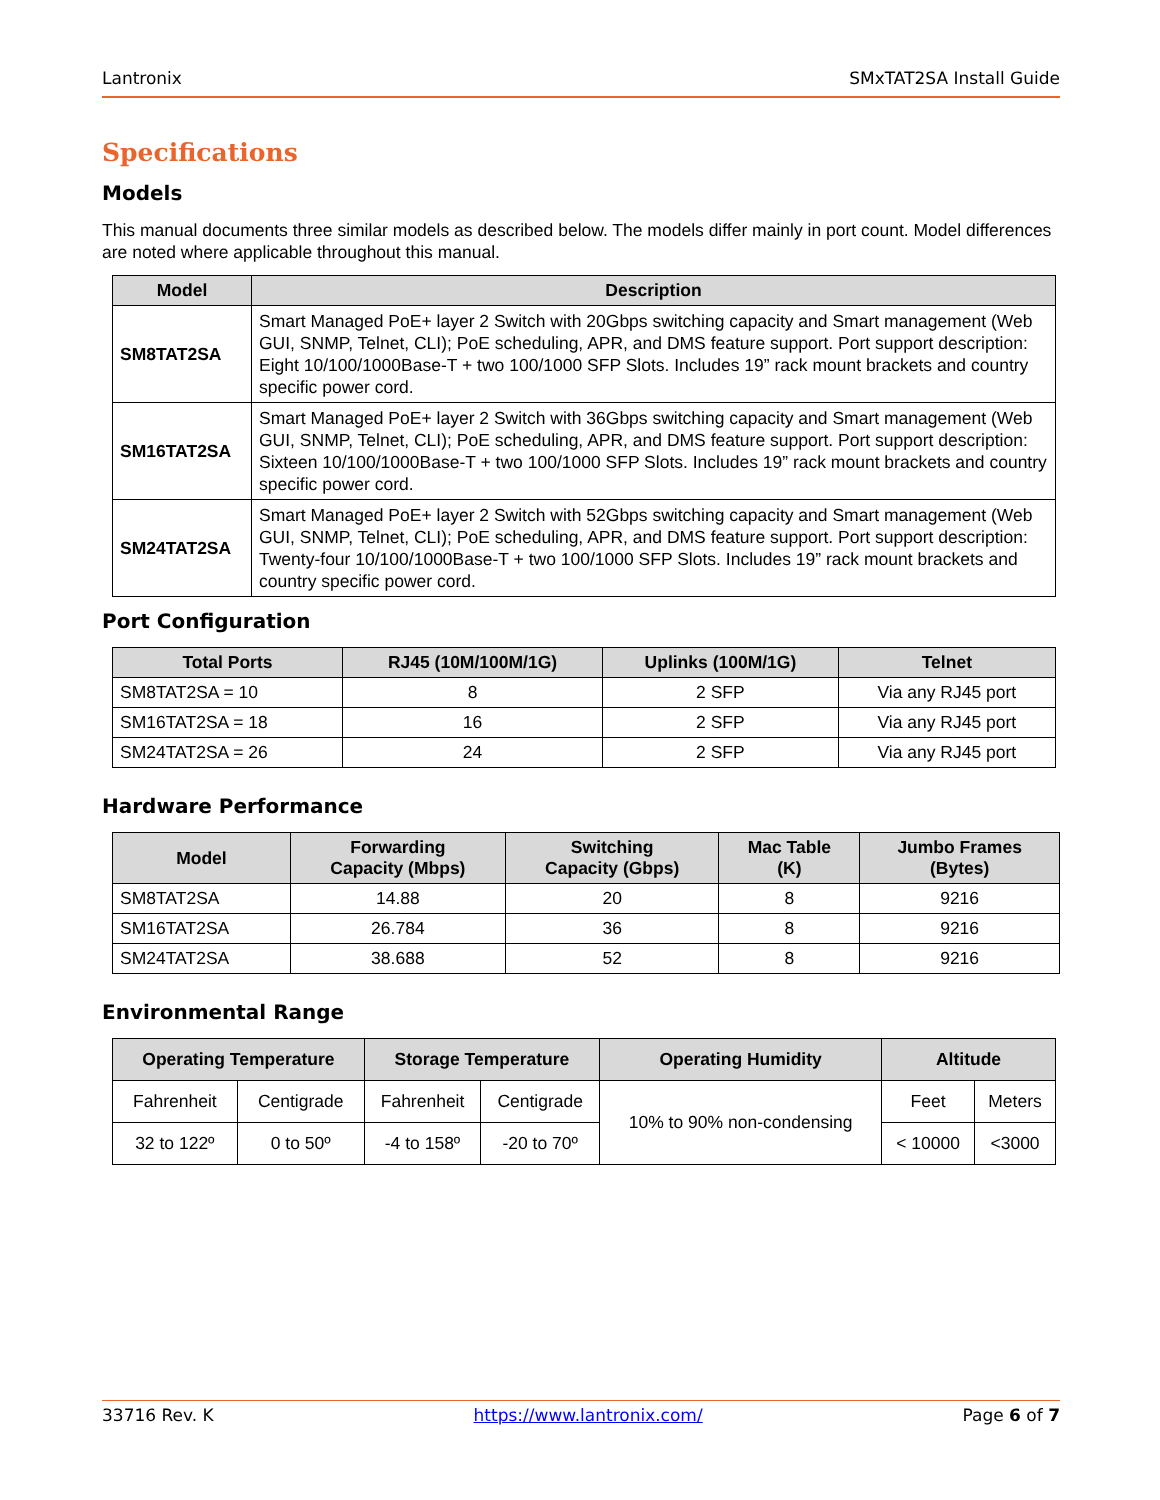Lantronix SMxTAT2SA Install Guide
Specifications
Models
This manual documents three similar models as described below. The models differ mainly in port count. Model differences are noted where applicable throughout this manual.
| Model | Description |
| --- | --- |
| SM8TAT2SA | Smart Managed PoE+ layer 2 Switch with 20Gbps switching capacity and Smart management (Web GUI, SNMP, Telnet, CLI); PoE scheduling, APR, and DMS feature support. Port support description: Eight 10/100/1000Base-T + two 100/1000 SFP Slots. Includes 19” rack mount brackets and country specific power cord. |
| SM16TAT2SA | Smart Managed PoE+ layer 2 Switch with 36Gbps switching capacity and Smart management (Web GUI, SNMP, Telnet, CLI); PoE scheduling, APR, and DMS feature support. Port support description: Sixteen 10/100/1000Base-T + two 100/1000 SFP Slots. Includes 19” rack mount brackets and country specific power cord. |
| SM24TAT2SA | Smart Managed PoE+ layer 2 Switch with 52Gbps switching capacity and Smart management (Web GUI, SNMP, Telnet, CLI); PoE scheduling, APR, and DMS feature support. Port support description: Twenty-four 10/100/1000Base-T + two 100/1000 SFP Slots. Includes 19” rack mount brackets and country specific power cord. |
Port Configuration
| Total Ports | RJ45 (10M/100M/1G) | Uplinks (100M/1G) | Telnet |
| --- | --- | --- | --- |
| SM8TAT2SA = 10 | 8 | 2 SFP | Via any RJ45 port |
| SM16TAT2SA = 18 | 16 | 2 SFP | Via any RJ45 port |
| SM24TAT2SA = 26 | 24 | 2 SFP | Via any RJ45 port |
Hardware Performance
| Model | Forwarding Capacity (Mbps) | Switching Capacity (Gbps) | Mac Table (K) | Jumbo Frames (Bytes) |
| --- | --- | --- | --- | --- |
| SM8TAT2SA | 14.88 | 20 | 8 | 9216 |
| SM16TAT2SA | 26.784 | 36 | 8 | 9216 |
| SM24TAT2SA | 38.688 | 52 | 8 | 9216 |
Environmental Range
| Operating Temperature | | Storage Temperature | | Operating Humidity | Altitude | |
| --- | --- | --- | --- | --- | --- | --- |
| Fahrenheit | Centigrade | Fahrenheit | Centigrade | 10% to 90% non-condensing | Feet | Meters |
| 32 to 122º | 0 to 50º | -4 to 158º | -20 to 70º | | < 10000 | <3000 |
33716 Rev. K https://www.lantronix.com/ Page 6 of 7